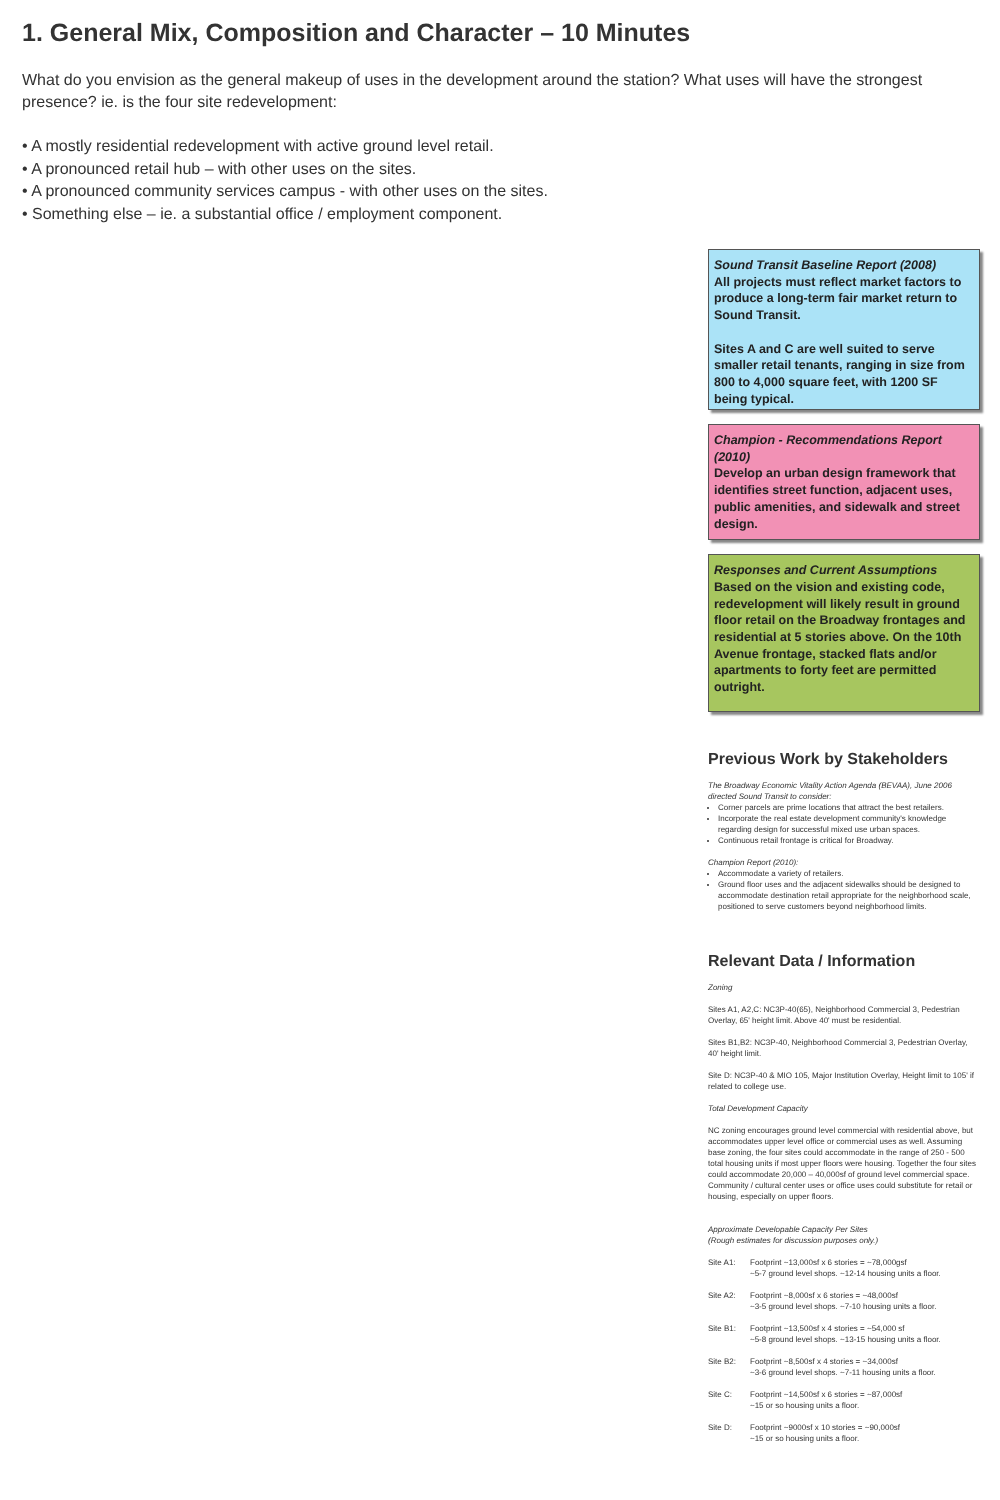1. General Mix, Composition and Character – 10 Minutes
What do you envision as the general makeup of uses in the development around the station? What uses will have the strongest presence? ie. is the four site redevelopment:
• A mostly residential redevelopment with active ground level retail.
• A pronounced retail hub – with other uses on the sites.
• A pronounced community services campus - with other uses on the sites.
• Something else – ie. a substantial office / employment component.
Sound Transit Baseline Report (2008)
All projects must reflect market factors to produce a long-term fair market return to Sound Transit.
Sites A and C are well suited to serve smaller retail tenants, ranging in size from 800 to 4,000 square feet, with 1200 SF being typical.
Champion - Recommendations Report (2010)
Develop an urban design framework that identifies street function, adjacent uses, public amenities, and sidewalk and street design.
Responses and Current Assumptions
Based on the vision and existing code, redevelopment will likely result in ground floor retail on the Broadway frontages and residential at 5 stories above. On the 10th Avenue frontage, stacked flats and/or apartments to forty feet are permitted outright.
Previous Work by Stakeholders
The Broadway Economic Vitality Action Agenda (BEVAA), June 2006 directed Sound Transit to consider:
Corner parcels are prime locations that attract the best retailers.
Incorporate the real estate development community's knowledge regarding design for successful mixed use urban spaces.
Continuous retail frontage is critical for Broadway.
Champion Report (2010):
Accommodate a variety of retailers.
Ground floor uses and the adjacent sidewalks should be designed to accommodate destination retail appropriate for the neighborhood scale, positioned to serve customers beyond neighborhood limits.
Relevant Data / Information
Zoning
Sites A1, A2,C: NC3P-40(65), Neighborhood Commercial 3, Pedestrian Overlay, 65' height limit. Above 40' must be residential.
Sites B1,B2: NC3P-40, Neighborhood Commercial 3, Pedestrian Overlay, 40' height limit.
Site D: NC3P-40 & MIO 105, Major Institution Overlay, Height limit to 105' if related to college use.
Total Development Capacity
NC zoning encourages ground level commercial with residential above, but accommodates upper level office or commercial uses as well. Assuming base zoning, the four sites could accommodate in the range of 250 - 500 total housing units if most upper floors were housing. Together the four sites could accommodate 20,000 – 40,000sf of ground level commercial space. Community / cultural center uses or office uses could substitute for retail or housing, especially on upper floors.
Approximate Developable Capacity Per Sites
(Rough estimates for discussion purposes only.)
Site A1: Footprint ~13,000sf x 6 stories = ~78,000gsf
~5-7 ground level shops. ~12-14 housing units a floor.
Site A2: Footprint ~8,000sf x 6 stories = ~48,000sf
~3-5 ground level shops. ~7-10 housing units a floor.
Site B1: Footprint ~13,500sf x 4 stories = ~54,000 sf
~5-8 ground level shops. ~13-15 housing units a floor.
Site B2: Footprint ~8,500sf x 4 stories = ~34,000sf
~3-6 ground level shops. ~7-11 housing units a floor.
Site C: Footprint ~14,500sf x 6 stories = ~87,000sf
~15 or so housing units a floor.
Site D: Footprint ~9000sf x 10 stories = ~90,000sf
~15 or so housing units a floor.